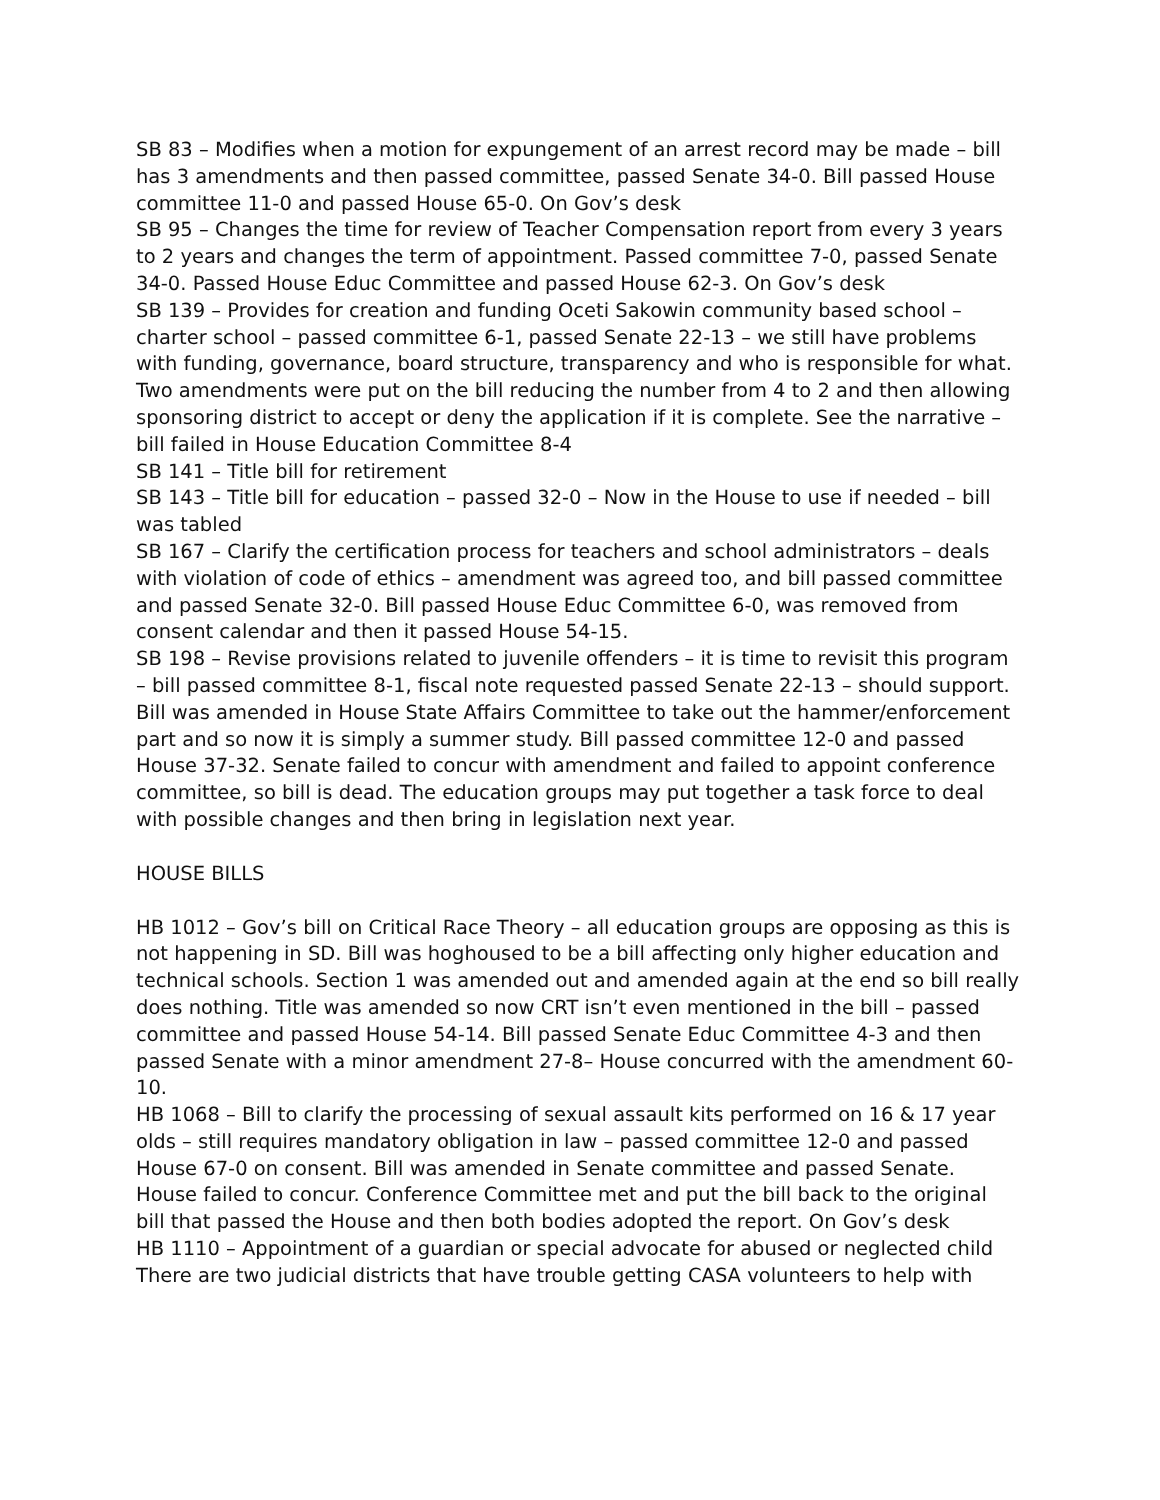SB 83 – Modifies when a motion for expungement of an arrest record may be made – bill has 3 amendments and then passed committee, passed Senate 34-0. Bill passed House committee 11-0 and passed House 65-0. On Gov’s desk
SB 95 – Changes the time for review of Teacher Compensation report from every 3 years to 2 years and changes the term of appointment. Passed committee 7-0, passed Senate 34-0. Passed House Educ Committee and passed House 62-3. On Gov’s desk
SB 139 – Provides for creation and funding Oceti Sakowin community based school – charter school – passed committee 6-1, passed Senate 22-13 – we still have problems with funding, governance, board structure, transparency and who is responsible for what. Two amendments were put on the bill reducing the number from 4 to 2 and then allowing sponsoring district to accept or deny the application if it is complete. See the narrative – bill failed in House Education Committee 8-4
SB 141 – Title bill for retirement
SB 143 – Title bill for education – passed 32-0 – Now in the House to use if needed – bill was tabled
SB 167 – Clarify the certification process for teachers and school administrators – deals with violation of code of ethics – amendment was agreed too, and bill passed committee and passed Senate 32-0. Bill passed House Educ Committee 6-0, was removed from consent calendar and then it passed House 54-15.
SB 198 – Revise provisions related to juvenile offenders – it is time to revisit this program – bill passed committee 8-1, fiscal note requested passed Senate 22-13 – should support. Bill was amended in House State Affairs Committee to take out the hammer/enforcement part and so now it is simply a summer study. Bill passed committee 12-0 and passed House 37-32. Senate failed to concur with amendment and failed to appoint conference committee, so bill is dead. The education groups may put together a task force to deal with possible changes and then bring in legislation next year.
HOUSE BILLS
HB 1012 – Gov’s bill on Critical Race Theory – all education groups are opposing as this is not happening in SD. Bill was hoghoused to be a bill affecting only higher education and technical schools. Section 1 was amended out and amended again at the end so bill really does nothing. Title was amended so now CRT isn’t even mentioned in the bill – passed committee and passed House 54-14. Bill passed Senate Educ Committee 4-3 and then passed Senate with a minor amendment 27-8– House concurred with the amendment 60-10.
HB 1068 – Bill to clarify the processing of sexual assault kits performed on 16 & 17 year olds – still requires mandatory obligation in law – passed committee 12-0 and passed House 67-0 on consent. Bill was amended in Senate committee and passed Senate. House failed to concur. Conference Committee met and put the bill back to the original bill that passed the House and then both bodies adopted the report. On Gov’s desk
HB 1110 – Appointment of a guardian or special advocate for abused or neglected child There are two judicial districts that have trouble getting CASA volunteers to help with